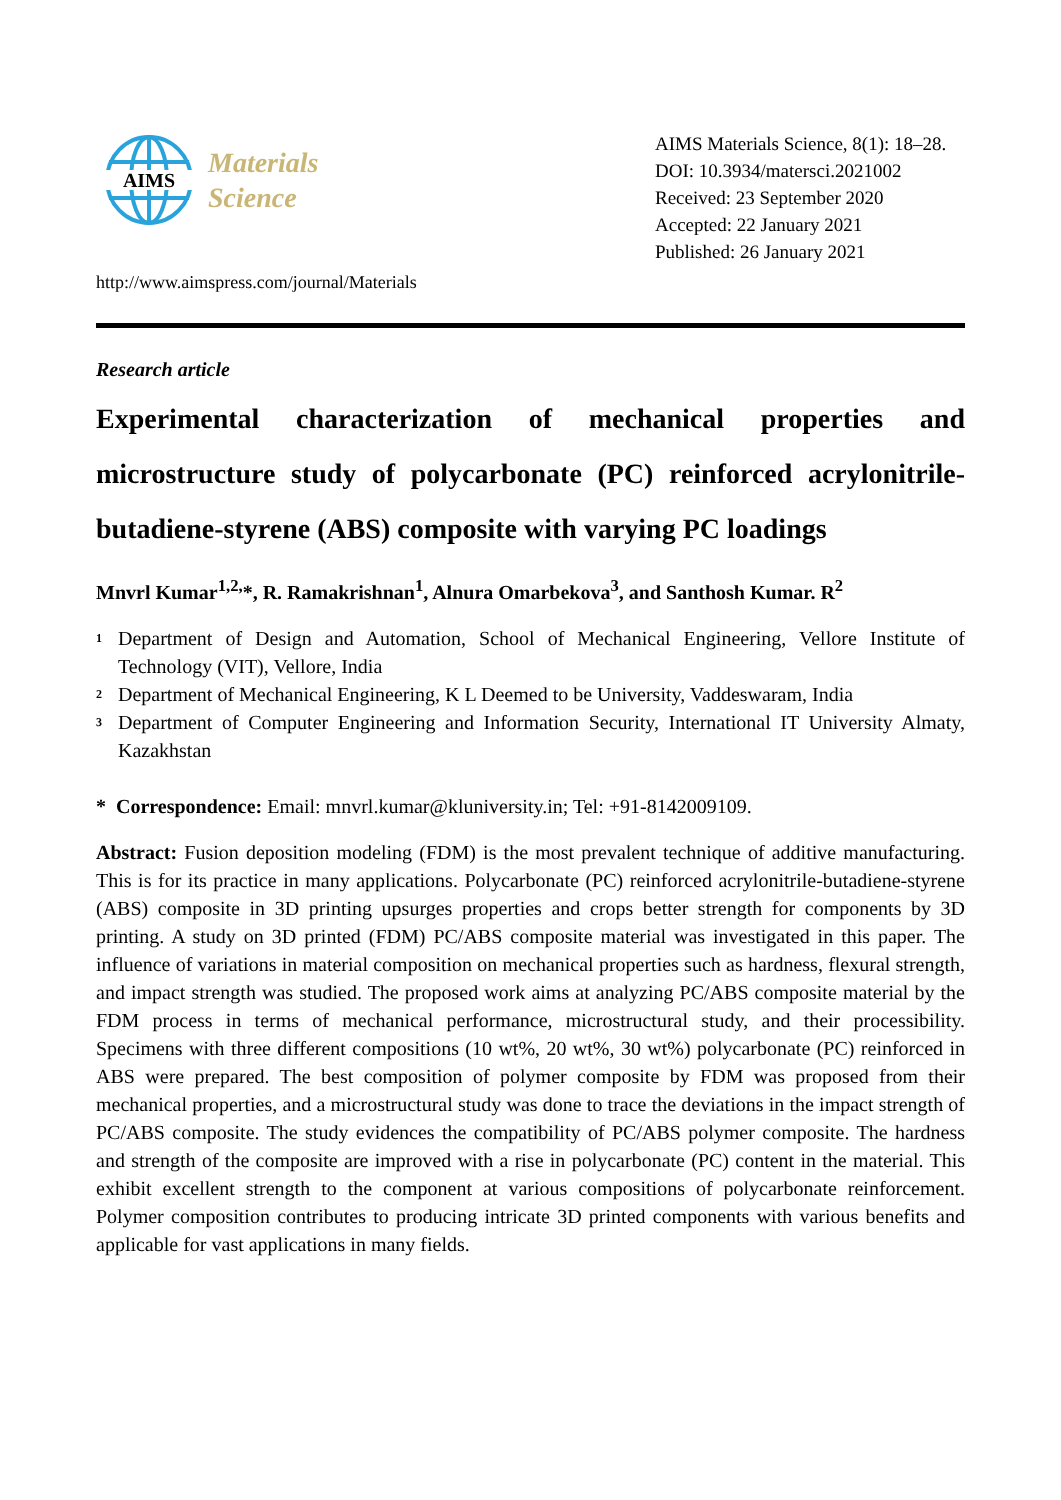AIMS
Materials
Science
http://www.aimspress.com/journal/Materials
AIMS Materials Science, 8(1): 18–28.
DOI: 10.3934/matersci.2021002
Received: 23 September 2020
Accepted: 22 January 2021
Published: 26 January 2021
Research article
Experimental characterization of mechanical properties and microstructure study of polycarbonate (PC) reinforced acrylonitrile-butadiene-styrene (ABS) composite with varying PC loadings
Mnvrl Kumar<sup>1,2,</sup>*, R. Ramakrishnan<sup>1</sup>, Alnura Omarbekova<sup>3</sup>, and Santhosh Kumar. R<sup>2</sup>
<sup>1</sup>
Department of Design and Automation, School of Mechanical Engineering, Vellore Institute of Technology (VIT), Vellore, India
<sup>2</sup>
Department of Mechanical Engineering, K L Deemed to be University, Vaddeswaram, India
<sup>3</sup>
Department of Computer Engineering and Information Security, International IT University Almaty, Kazakhstan
* Correspondence: Email: mnvrl.kumar@kluniversity.in; Tel: +91-8142009109.
Abstract: Fusion deposition modeling (FDM) is the most prevalent technique of additive manufacturing. This is for its practice in many applications. Polycarbonate (PC) reinforced acrylonitrile-butadiene-styrene (ABS) composite in 3D printing upsurges properties and crops better strength for components by 3D printing. A study on 3D printed (FDM) PC/ABS composite material was investigated in this paper. The influence of variations in material composition on mechanical properties such as hardness, flexural strength, and impact strength was studied. The proposed work aims at analyzing PC/ABS composite material by the FDM process in terms of mechanical performance, microstructural study, and their processibility. Specimens with three different compositions (10 wt%, 20 wt%, 30 wt%) polycarbonate (PC) reinforced in ABS were prepared. The best composition of polymer composite by FDM was proposed from their mechanical properties, and a microstructural study was done to trace the deviations in the impact strength of PC/ABS composite. The study evidences the compatibility of PC/ABS polymer composite. The hardness and strength of the composite are improved with a rise in polycarbonate (PC) content in the material. This exhibit excellent strength to the component at various compositions of polycarbonate reinforcement. Polymer composition contributes to producing intricate 3D printed components with various benefits and applicable for vast applications in many fields.